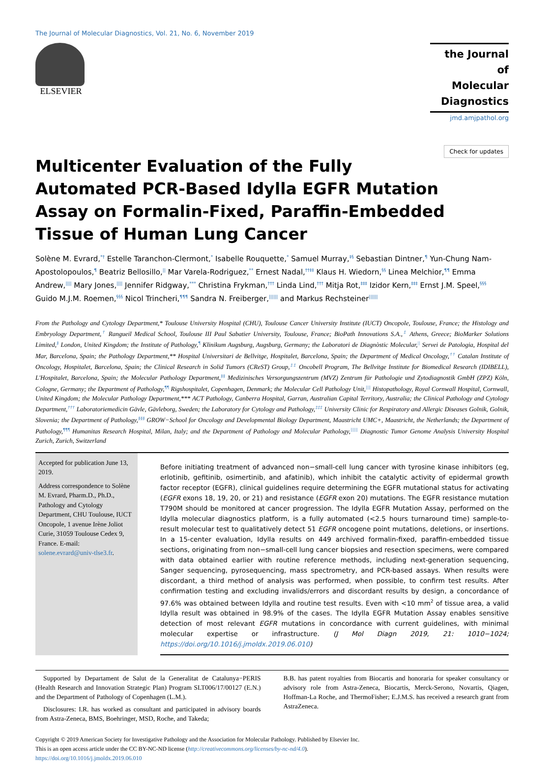The Journal of Molecular Diagnostics, Vol. 21, No. 6, November 2019
ELSEVIER
the Journal of
Molecular
Diagnostics
jmd.amjpathol.org
Check for updates
Multicenter Evaluation of the Fully Automated PCR-Based Idylla EGFR Mutation Assay on Formalin-Fixed, Paraffin-Embedded Tissue of Human Lung Cancer
Solène M. Evrard,<sup>*†</sup> Estelle Taranchon-Clermont,<sup>*</sup> Isabelle Rouquette,<sup>*</sup> Samuel Murray,<sup>‡§</sup> Sebastian Dintner,<sup>¶</sup> Yun-Chung Nam-Apostolopoulos,<sup>¶</sup> Beatriz Bellosillo,<sup>||</sup> Mar Varela-Rodriguez,<sup>**</sup> Ernest Nadal,<sup>††‡‡</sup> Klaus H. Wiedorn,<sup>§§</sup> Linea Melchior,<sup>¶¶</sup> Emma Andrew,<sup>||||</sup> Mary Jones,<sup>||||</sup> Jennifer Ridgway,<sup>***</sup> Christina Frykman,<sup>†††</sup> Linda Lind,<sup>†††</sup> Mitja Rot,<sup>‡‡‡</sup> Izidor Kern,<sup>‡‡‡</sup> Ernst J.M. Speel,<sup>§§§</sup> Guido M.J.M. Roemen,<sup>§§§</sup> Nicol Trincheri,<sup>¶¶¶</sup> Sandra N. Freiberger,<sup>||||||</sup> and Markus Rechsteiner<sup>||||||</sup>
From the Pathology and Cytology Department,* Toulouse University Hospital (CHU), Toulouse Cancer University Institute (IUCT) Oncopole, Toulouse, France; the Histology and Embryology Department,<sup>†</sup> Rangueil Medical School, Toulouse III Paul Sabatier University, Toulouse, France; BioPath Innovations S.A.,<sup>‡</sup> Athens, Greece; BioMarker Solutions Limited,<sup>§</sup> London, United Kingdom; the Institute of Pathology,<sup>¶</sup> Klinikum Augsburg, Augsburg, Germany; the Laboratori de Diagnòstic Molecular,<sup>||</sup> Servei de Patologia, Hospital del Mar, Barcelona, Spain; the Pathology Department,** Hospital Universitari de Bellvitge, Hospitalet, Barcelona, Spain; the Department of Medical Oncology,<sup>††</sup> Catalan Institute of Oncology, Hospitalet, Barcelona, Spain; the Clinical Research in Solid Tumors (CReST) Group,<sup>‡‡</sup> Oncobell Program, The Bellvitge Institute for Biomedical Research (IDIBELL), L'Hospitalet, Barcelona, Spain; the Molecular Pathology Department,<sup>§§</sup> Medizinisches Versorgungszentrum (MVZ) Zentrum für Pathologie und Zytodiagnostik GmbH (ZPZ) Köln, Cologne, Germany; the Department of Pathology,<sup>¶¶</sup> Rigshospitalet, Copenhagen, Denmark; the Molecular Cell Pathology Unit,<sup>||||</sup> Histopathology, Royal Cornwall Hospital, Cornwall, United Kingdom; the Molecular Pathology Department,*** ACT Pathology, Canberra Hospital, Garran, Australian Capital Territory, Australia; the Clinical Pathology and Cytology Department,<sup>†††</sup> Laboratoriemedicin Gävle, Gävleborg, Sweden; the Laboratory for Cytology and Pathology,<sup>‡‡‡</sup> University Clinic for Respiratory and Allergic Diseases Golnik, Golnik, Slovenia; the Department of Pathology,<sup>§§§</sup> GROW−School for Oncology and Developmental Biology Department, Maastricht UMC+, Maastricht, the Netherlands; the Department of Pathology,<sup>¶¶¶</sup> Humanitas Research Hospital, Milan, Italy; and the Department of Pathology and Molecular Pathology,<sup>||||||</sup> Diagnostic Tumor Genome Analysis University Hospital Zurich, Zurich, Switzerland
Accepted for publication June 13, 2019.
Address correspondence to Solène M. Evrard, Pharm.D., Ph.D., Pathology and Cytology Department, CHU Toulouse, IUCT Oncopole, 1 avenue Irène Joliot Curie, 31059 Toulouse Cedex 9, France. E-mail: solene.evrard@univ-tlse3.fr.
Before initiating treatment of advanced non−small-cell lung cancer with tyrosine kinase inhibitors (eg, erlotinib, gefitinib, osimertinib, and afatinib), which inhibit the catalytic activity of epidermal growth factor receptor (EGFR), clinical guidelines require determining the EGFR mutational status for activating (EGFR exons 18, 19, 20, or 21) and resistance (EGFR exon 20) mutations. The EGFR resistance mutation T790M should be monitored at cancer progression. The Idylla EGFR Mutation Assay, performed on the Idylla molecular diagnostics platform, is a fully automated (<2.5 hours turnaround time) sample-to-result molecular test to qualitatively detect 51 EGFR oncogene point mutations, deletions, or insertions. In a 15-center evaluation, Idylla results on 449 archived formalin-fixed, paraffin-embedded tissue sections, originating from non−small-cell lung cancer biopsies and resection specimens, were compared with data obtained earlier with routine reference methods, including next-generation sequencing, Sanger sequencing, pyrosequencing, mass spectrometry, and PCR-based assays. When results were discordant, a third method of analysis was performed, when possible, to confirm test results. After confirmation testing and excluding invalids/errors and discordant results by design, a concordance of 97.6% was obtained between Idylla and routine test results. Even with <10 mm<sup>2</sup> of tissue area, a valid Idylla result was obtained in 98.9% of the cases. The Idylla EGFR Mutation Assay enables sensitive detection of most relevant EGFR mutations in concordance with current guidelines, with minimal molecular expertise or infrastructure. (J Mol Diagn 2019, 21: 1010−1024; https://doi.org/10.1016/j.jmoldx.2019.06.010)
Supported by Departament de Salut de la Generalitat de Catalunya−PERIS (Health Research and Innovation Strategic Plan) Program SLT006/17/00127 (E.N.) and the Department of Pathology of Copenhagen (L.M.).
Disclosures: I.R. has worked as consultant and participated in advisory boards from Astra-Zeneca, BMS, Boehringer, MSD, Roche, and Takeda;
B.B. has patent royalties from Biocartis and honoraria for speaker consultancy or advisory role from Astra-Zeneca, Biocartis, Merck-Serono, Novartis, Qiagen, Hoffman-La Roche, and ThermoFisher; E.J.M.S. has received a research grant from AstraZeneca.
Copyright © 2019 American Society for Investigative Pathology and the Association for Molecular Pathology. Published by Elsevier Inc.
This is an open access article under the CC BY-NC-ND license (http://creativecommons.org/licenses/by-nc-nd/4.0).
https://doi.org/10.1016/j.jmoldx.2019.06.010